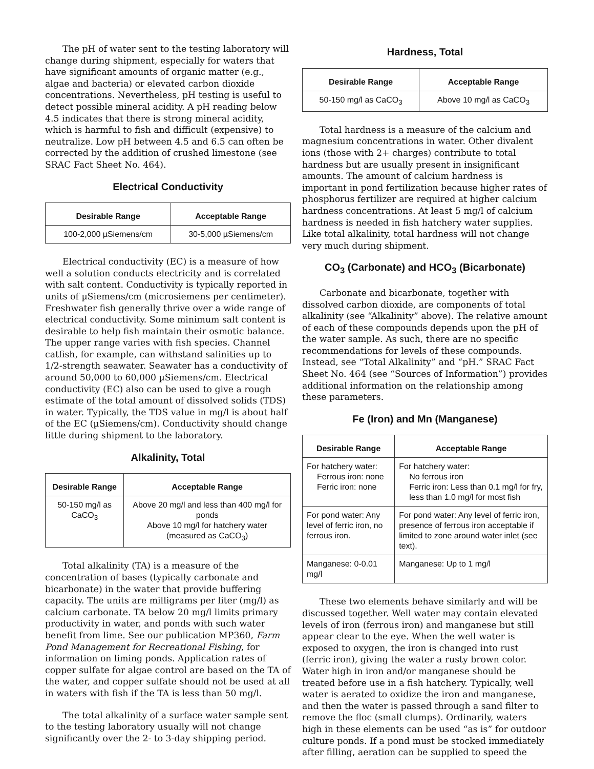The pH of water sent to the testing laboratory will change during shipment, especially for waters that have significant amounts of organic matter (e.g., algae and bacteria) or elevated carbon dioxide concentrations. Nevertheless, pH testing is useful to detect possible mineral acidity. A pH reading below 4.5 indicates that there is strong mineral acidity, which is harmful to fish and difficult (expensive) to neutralize. Low pH between 4.5 and 6.5 can often be corrected by the addition of crushed limestone (see SRAC Fact Sheet No. 464).
Electrical Conductivity
| Desirable Range | Acceptable Range |
| --- | --- |
| 100-2,000 µSiemens/cm | 30-5,000 µSiemens/cm |
Electrical conductivity (EC) is a measure of how well a solution conducts electricity and is correlated with salt content. Conductivity is typically reported in units of µSiemens/cm (microsiemens per centimeter). Freshwater fish generally thrive over a wide range of electrical conductivity. Some minimum salt content is desirable to help fish maintain their osmotic balance. The upper range varies with fish species. Channel catfish, for example, can withstand salinities up to 1/2-strength seawater. Seawater has a conductivity of around 50,000 to 60,000 µSiemens/cm. Electrical conductivity (EC) also can be used to give a rough estimate of the total amount of dissolved solids (TDS) in water. Typically, the TDS value in mg/l is about half of the EC (µSiemens/cm). Conductivity should change little during shipment to the laboratory.
Alkalinity, Total
| Desirable Range | Acceptable Range |
| --- | --- |
| 50-150 mg/l as CaCO<sub>3</sub> | Above 20 mg/l and less than 400 mg/l for ponds Above 10 mg/l for hatchery water (measured as CaCO<sub>3</sub>) |
Total alkalinity (TA) is a measure of the concentration of bases (typically carbonate and bicarbonate) in the water that provide buffering capacity. The units are milligrams per liter (mg/l) as calcium carbonate. TA below 20 mg/l limits primary productivity in water, and ponds with such water benefit from lime. See our publication MP360, Farm Pond Management for Recreational Fishing, for information on liming ponds. Application rates of copper sulfate for algae control are based on the TA of the water, and copper sulfate should not be used at all in waters with fish if the TA is less than 50 mg/l.
The total alkalinity of a surface water sample sent to the testing laboratory usually will not change significantly over the 2- to 3-day shipping period.
Hardness, Total
| Desirable Range | Acceptable Range |
| --- | --- |
| 50-150 mg/l as CaCO<sub>3</sub> | Above 10 mg/l as CaCO<sub>3</sub> |
Total hardness is a measure of the calcium and magnesium concentrations in water. Other divalent ions (those with 2+ charges) contribute to total hardness but are usually present in insignificant amounts. The amount of calcium hardness is important in pond fertilization because higher rates of phosphorus fertilizer are required at higher calcium hardness concentrations. At least 5 mg/l of calcium hardness is needed in fish hatchery water supplies. Like total alkalinity, total hardness will not change very much during shipment.
CO<sub>3</sub> (Carbonate) and HCO<sub>3</sub> (Bicarbonate)
Carbonate and bicarbonate, together with dissolved carbon dioxide, are components of total alkalinity (see “Alkalinity” above). The relative amount of each of these compounds depends upon the pH of the water sample. As such, there are no specific recommendations for levels of these compounds. Instead, see “Total Alkalinity” and “pH.” SRAC Fact Sheet No. 464 (see “Sources of Information”) provides additional information on the relationship among these parameters.
Fe (Iron) and Mn (Manganese)
| Desirable Range | Acceptable Range |
| --- | --- |
| For hatchery water: Ferrous iron: none Ferric iron: none | For hatchery water: No ferrous iron Ferric iron: Less than 0.1 mg/l for fry, less than 1.0 mg/l for most fish |
| For pond water: Any level of ferric iron, no ferrous iron. | For pond water: Any level of ferric iron, presence of ferrous iron acceptable if limited to zone around water inlet (see text). |
| Manganese: 0-0.01 mg/l | Manganese: Up to 1 mg/l |
These two elements behave similarly and will be discussed together. Well water may contain elevated levels of iron (ferrous iron) and manganese but still appear clear to the eye. When the well water is exposed to oxygen, the iron is changed into rust (ferric iron), giving the water a rusty brown color. Water high in iron and/or manganese should be treated before use in a fish hatchery. Typically, well water is aerated to oxidize the iron and manganese, and then the water is passed through a sand filter to remove the floc (small clumps). Ordinarily, waters high in these elements can be used “as is” for outdoor culture ponds. If a pond must be stocked immediately after filling, aeration can be supplied to speed the